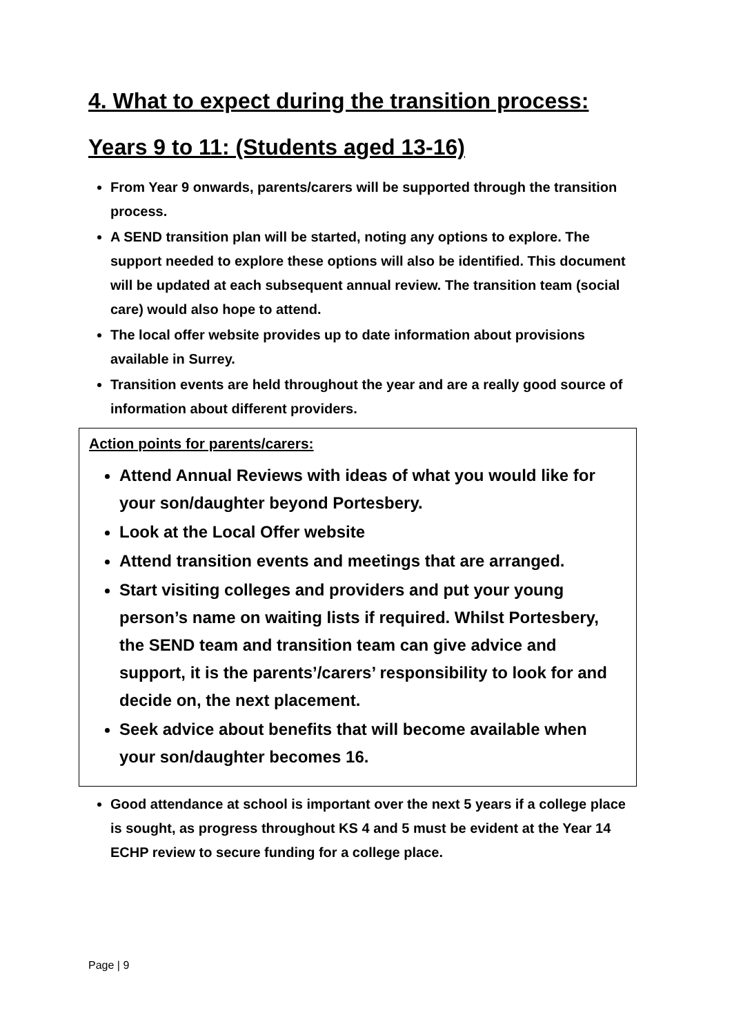4. What to expect during the transition process:
Years 9 to 11: (Students aged 13-16)
From Year 9 onwards, parents/carers will be supported through the transition process.
A SEND transition plan will be started, noting any options to explore. The support needed to explore these options will also be identified. This document will be updated at each subsequent annual review. The transition team (social care) would also hope to attend.
The local offer website provides up to date information about provisions available in Surrey.
Transition events are held throughout the year and are a really good source of information about different providers.
Action points for parents/carers:
Attend Annual Reviews with ideas of what you would like for your son/daughter beyond Portesbery.
Look at the Local Offer website
Attend transition events and meetings that are arranged.
Start visiting colleges and providers and put your young person’s name on waiting lists if required. Whilst Portesbery, the SEND team and transition team can give advice and support, it is the parents’/carers’ responsibility to look for and decide on, the next placement.
Seek advice about benefits that will become available when your son/daughter becomes 16.
Good attendance at school is important over the next 5 years if a college place is sought, as progress throughout KS 4 and 5 must be evident at the Year 14 ECHP review to secure funding for a college place.
Page | 9